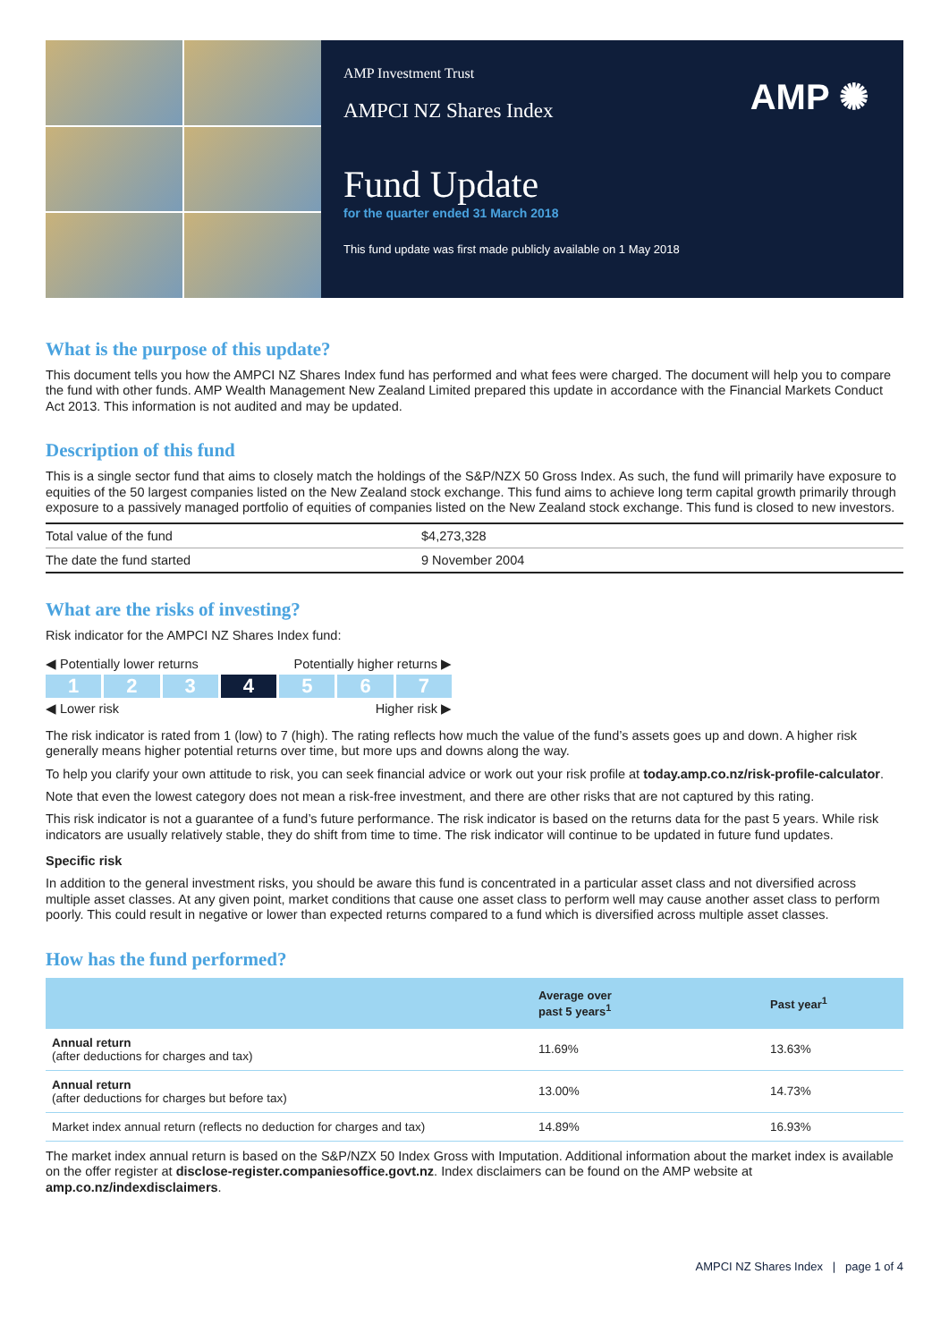AMP ✺
AMP Investment Trust
AMPCI NZ Shares Index
Fund Update
for the quarter ended 31 March 2018
This fund update was first made publicly available on 1 May 2018
What is the purpose of this update?
This document tells you how the AMPCI NZ Shares Index fund has performed and what fees were charged. The document will help you to compare the fund with other funds. AMP Wealth Management New Zealand Limited prepared this update in accordance with the Financial Markets Conduct Act 2013. This information is not audited and may be updated.
Description of this fund
This is a single sector fund that aims to closely match the holdings of the S&P/NZX 50 Gross Index. As such, the fund will primarily have exposure to equities of the 50 largest companies listed on the New Zealand stock exchange. This fund aims to achieve long term capital growth primarily through exposure to a passively managed portfolio of equities of companies listed on the New Zealand stock exchange. This fund is closed to new investors.
| Total value of the fund | $4,273,328 |
| The date the fund started | 9 November 2004 |
What are the risks of investing?
Risk indicator for the AMPCI NZ Shares Index fund:
◀ Potentially lower returns Potentially higher returns ▶
1 2 3 4 5 6 7
◀ Lower risk Higher risk ▶
The risk indicator is rated from 1 (low) to 7 (high). The rating reflects how much the value of the fund’s assets goes up and down. A higher risk generally means higher potential returns over time, but more ups and downs along the way.
To help you clarify your own attitude to risk, you can seek financial advice or work out your risk profile at today.amp.co.nz/risk-profile-calculator.
Note that even the lowest category does not mean a risk-free investment, and there are other risks that are not captured by this rating.
This risk indicator is not a guarantee of a fund’s future performance. The risk indicator is based on the returns data for the past 5 years. While risk indicators are usually relatively stable, they do shift from time to time. The risk indicator will continue to be updated in future fund updates.
Specific risk
In addition to the general investment risks, you should be aware this fund is concentrated in a particular asset class and not diversified across multiple asset classes. At any given point, market conditions that cause one asset class to perform well may cause another asset class to perform poorly. This could result in negative or lower than expected returns compared to a fund which is diversified across multiple asset classes.
How has the fund performed?
| | Average over past 5 years<sup>1</sup> | Past year<sup>1</sup> |
| --- | --- | --- |
| Annual return (after deductions for charges and tax) | 11.69% | 13.63% |
| Annual return (after deductions for charges but before tax) | 13.00% | 14.73% |
| Market index annual return (reflects no deduction for charges and tax) | 14.89% | 16.93% |
The market index annual return is based on the S&P/NZX 50 Index Gross with Imputation. Additional information about the market index is available on the offer register at disclose-register.companiesoffice.govt.nz. Index disclaimers can be found on the AMP website at amp.co.nz/indexdisclaimers.
AMPCI NZ Shares Index | page 1 of 4